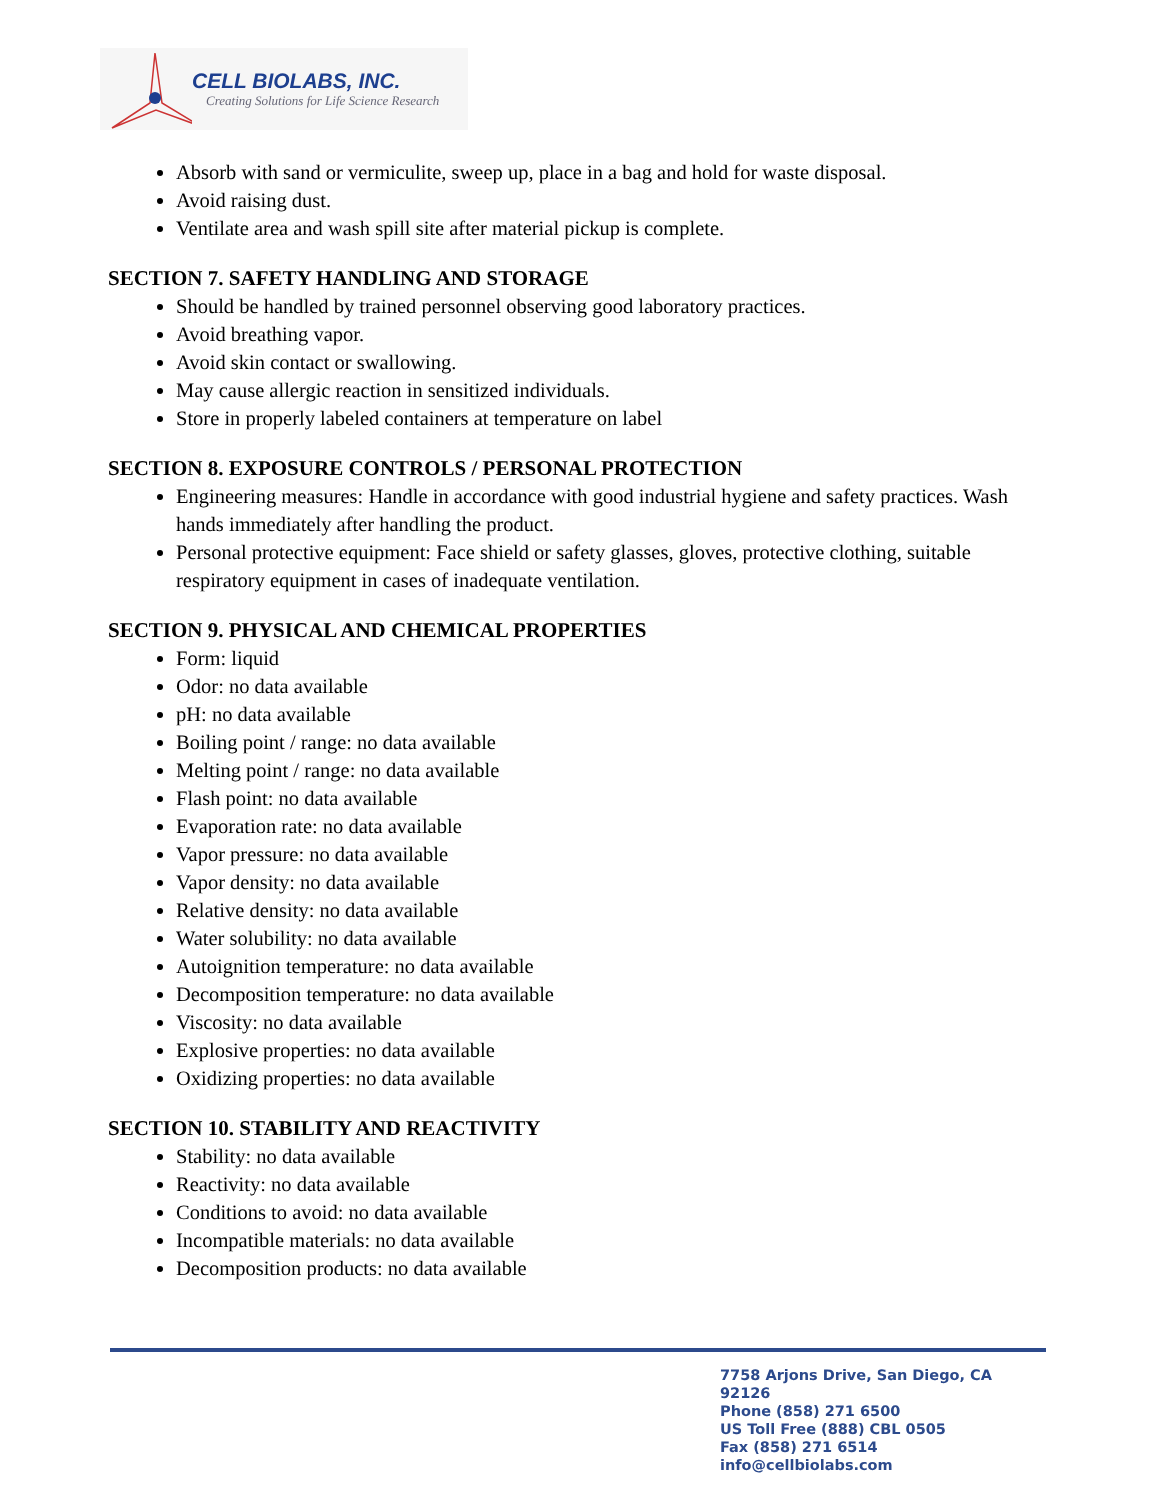CELL BIOLABS, INC.
Creating Solutions for Life Science Research
Absorb with sand or vermiculite, sweep up, place in a bag and hold for waste disposal.
Avoid raising dust.
Ventilate area and wash spill site after material pickup is complete.
SECTION 7. SAFETY HANDLING AND STORAGE
Should be handled by trained personnel observing good laboratory practices.
Avoid breathing vapor.
Avoid skin contact or swallowing.
May cause allergic reaction in sensitized individuals.
Store in properly labeled containers at temperature on label
SECTION 8. EXPOSURE CONTROLS / PERSONAL PROTECTION
Engineering measures: Handle in accordance with good industrial hygiene and safety practices. Wash hands immediately after handling the product.
Personal protective equipment: Face shield or safety glasses, gloves, protective clothing, suitable respiratory equipment in cases of inadequate ventilation.
SECTION 9. PHYSICAL AND CHEMICAL PROPERTIES
Form: liquid
Odor: no data available
pH: no data available
Boiling point / range: no data available
Melting point / range: no data available
Flash point: no data available
Evaporation rate: no data available
Vapor pressure: no data available
Vapor density: no data available
Relative density: no data available
Water solubility: no data available
Autoignition temperature: no data available
Decomposition temperature: no data available
Viscosity: no data available
Explosive properties: no data available
Oxidizing properties: no data available
SECTION 10. STABILITY AND REACTIVITY
Stability: no data available
Reactivity: no data available
Conditions to avoid: no data available
Incompatible materials: no data available
Decomposition products: no data available
7758 Arjons Drive, San Diego, CA 92126
Phone (858) 271 6500
US Toll Free (888) CBL 0505
Fax (858) 271 6514
info@cellbiolabs.com